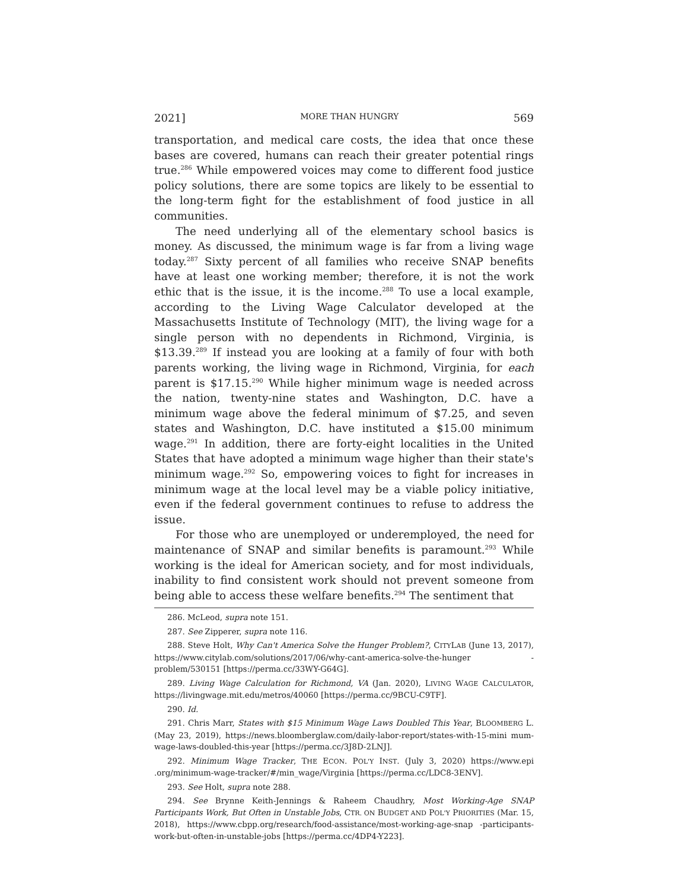2021] MORE THAN HUNGRY 569
transportation, and medical care costs, the idea that once these bases are covered, humans can reach their greater potential rings true.<sup>286</sup> While empowered voices may come to different food justice policy solutions, there are some topics are likely to be essential to the long-term fight for the establishment of food justice in all communities.
The need underlying all of the elementary school basics is money. As discussed, the minimum wage is far from a living wage today.<sup>287</sup> Sixty percent of all families who receive SNAP benefits have at least one working member; therefore, it is not the work ethic that is the issue, it is the income.<sup>288</sup> To use a local example, according to the Living Wage Calculator developed at the Massachusetts Institute of Technology (MIT), the living wage for a single person with no dependents in Richmond, Virginia, is $13.39.<sup>289</sup> If instead you are looking at a family of four with both parents working, the living wage in Richmond, Virginia, for each parent is $17.15.<sup>290</sup> While higher minimum wage is needed across the nation, twenty-nine states and Washington, D.C. have a minimum wage above the federal minimum of $7.25, and seven states and Washington, D.C. have instituted a $15.00 minimum wage.<sup>291</sup> In addition, there are forty-eight localities in the United States that have adopted a minimum wage higher than their state's minimum wage.<sup>292</sup> So, empowering voices to fight for increases in minimum wage at the local level may be a viable policy initiative, even if the federal government continues to refuse to address the issue.
For those who are unemployed or underemployed, the need for maintenance of SNAP and similar benefits is paramount.<sup>293</sup> While working is the ideal for American society, and for most individuals, inability to find consistent work should not prevent someone from being able to access these welfare benefits.<sup>294</sup> The sentiment that
286. McLeod, supra note 151.
287. See Zipperer, supra note 116.
288. Steve Holt, Why Can't America Solve the Hunger Problem?, CITYLAB (June 13, 2017), https://www.citylab.com/solutions/2017/06/why-cant-america-solve-the-hunger -problem/530151 [https://perma.cc/33WY-G64G].
289. Living Wage Calculation for Richmond, VA (Jan. 2020), LIVING WAGE CALCULATOR, https://livingwage.mit.edu/metros/40060 [https://perma.cc/9BCU-C9TF].
290. Id.
291. Chris Marr, States with $15 Minimum Wage Laws Doubled This Year, BLOOMBERG L. (May 23, 2019), https://news.bloomberglaw.com/daily-labor-report/states-with-15-mini mum-wage-laws-doubled-this-year [https://perma.cc/3J8D-2LNJ].
292. Minimum Wage Tracker, THE ECON. POL'Y INST. (July 3, 2020) https://www.epi .org/minimum-wage-tracker/#/min_wage/Virginia [https://perma.cc/LDC8-3ENV].
293. See Holt, supra note 288.
294. See Brynne Keith-Jennings & Raheem Chaudhry, Most Working-Age SNAP Participants Work, But Often in Unstable Jobs, CTR. ON BUDGET AND POL'Y PRIORITIES (Mar. 15, 2018), https://www.cbpp.org/research/food-assistance/most-working-age-snap -participants-work-but-often-in-unstable-jobs [https://perma.cc/4DP4-Y223].